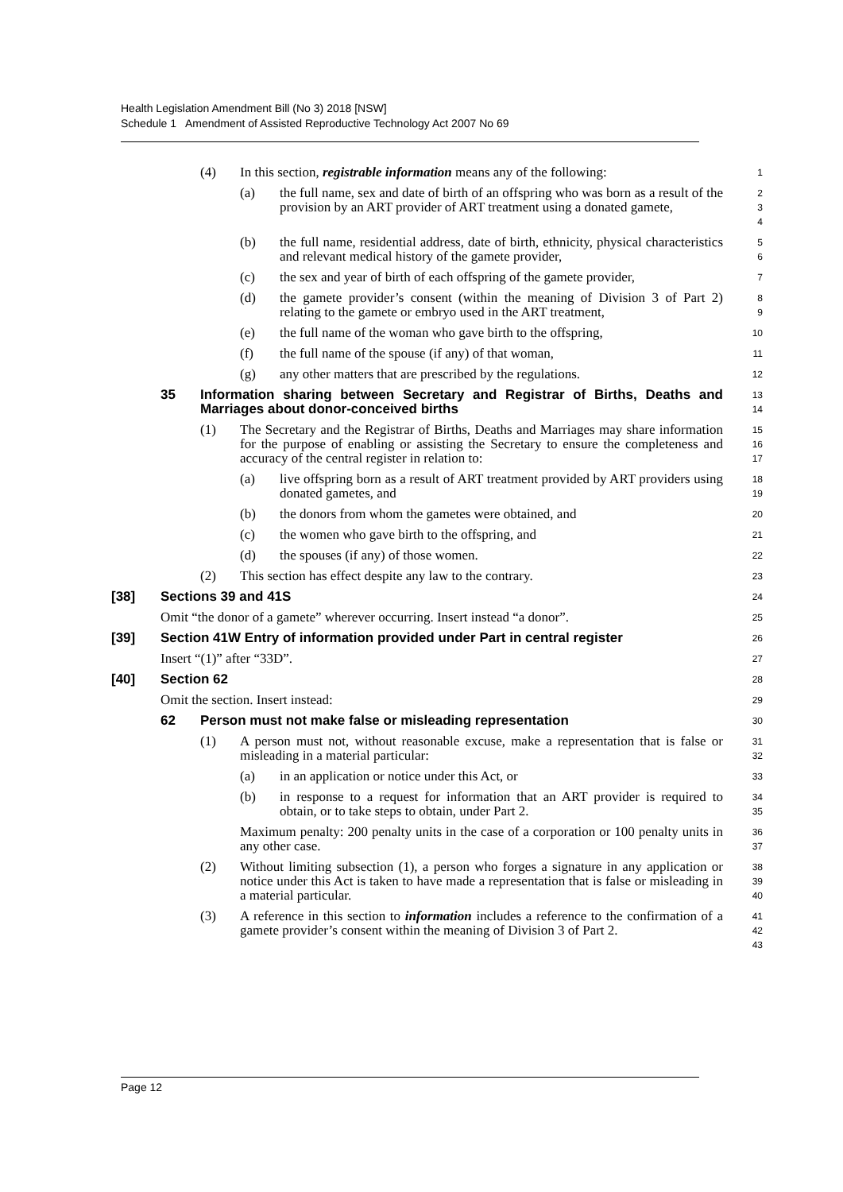Health Legislation Amendment Bill (No 3) 2018 [NSW]
Schedule 1 Amendment of Assisted Reproductive Technology Act 2007 No 69
(4) In this section, registrable information means any of the following:
1
(a) the full name, sex and date of birth of an offspring who was born as a result of the provision by an ART provider of ART treatment using a donated gamete,
2
3
4
(b) the full name, residential address, date of birth, ethnicity, physical characteristics and relevant medical history of the gamete provider,
5
6
(c) the sex and year of birth of each offspring of the gamete provider,
7
(d) the gamete provider’s consent (within the meaning of Division 3 of Part 2) relating to the gamete or embryo used in the ART treatment,
8
9
(e) the full name of the woman who gave birth to the offspring,
10
(f) the full name of the spouse (if any) of that woman,
11
(g) any other matters that are prescribed by the regulations.
12
35 Information sharing between Secretary and Registrar of Births, Deaths and Marriages about donor-conceived births
13
14
(1) The Secretary and the Registrar of Births, Deaths and Marriages may share information for the purpose of enabling or assisting the Secretary to ensure the completeness and accuracy of the central register in relation to:
15
16
17
(a) live offspring born as a result of ART treatment provided by ART providers using donated gametes, and
18
19
(b) the donors from whom the gametes were obtained, and
20
(c) the women who gave birth to the offspring, and
21
(d) the spouses (if any) of those women.
22
(2) This section has effect despite any law to the contrary.
23
[38] Sections 39 and 41S
24
Omit “the donor of a gamete” wherever occurring. Insert instead “a donor”.
25
[39] Section 41W Entry of information provided under Part in central register
26
Insert “(1)” after “33D”.
27
[40] Section 62
28
Omit the section. Insert instead:
29
62 Person must not make false or misleading representation
30
(1) A person must not, without reasonable excuse, make a representation that is false or misleading in a material particular:
31
32
(a) in an application or notice under this Act, or
33
(b) in response to a request for information that an ART provider is required to obtain, or to take steps to obtain, under Part 2.
34
35
Maximum penalty: 200 penalty units in the case of a corporation or 100 penalty units in any other case.
36
37
(2) Without limiting subsection (1), a person who forges a signature in any application or notice under this Act is taken to have made a representation that is false or misleading in a material particular.
38
39
40
(3) A reference in this section to information includes a reference to the confirmation of a gamete provider’s consent within the meaning of Division 3 of Part 2.
41
42
43
Page 12